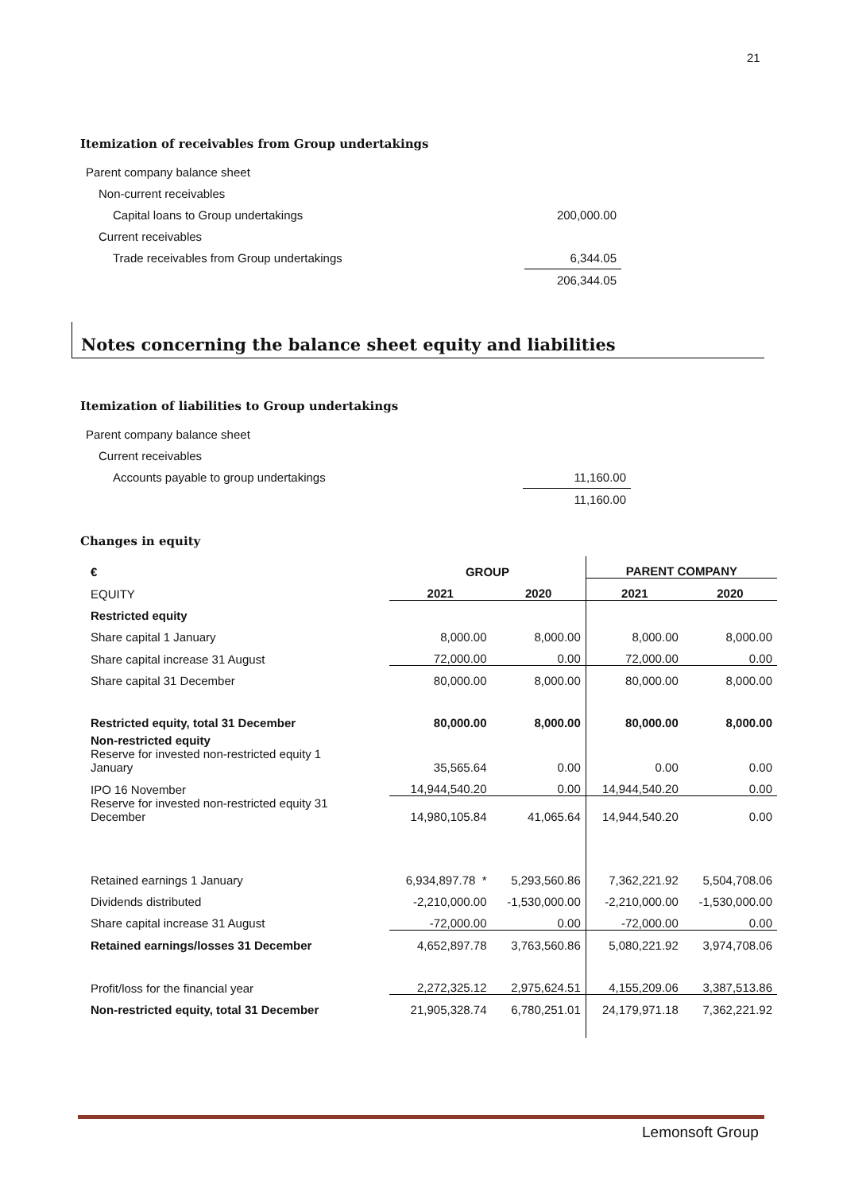21
Itemization of receivables from Group undertakings
| Parent company balance sheet | | |
| Non-current receivables | | |
| Capital loans to Group undertakings | | 200,000.00 |
| Current receivables | | |
| Trade receivables from Group undertakings | | 6,344.05 |
| | | 206,344.05 |
Notes concerning the balance sheet equity and liabilities
Itemization of liabilities to Group undertakings
| Parent company balance sheet | |
| Current receivables | |
| Accounts payable to group undertakings | 11,160.00 |
| | 11,160.00 |
Changes in equity
| € | GROUP | | PARENT COMPANY | |
| EQUITY | 2021 | 2020 | 2021 | 2020 |
| Restricted equity | | | | |
| Share capital 1 January | 8,000.00 | 8,000.00 | 8,000.00 | 8,000.00 |
| Share capital increase 31 August | 72,000.00 | 0.00 | 72,000.00 | 0.00 |
| Share capital 31 December | 80,000.00 | 8,000.00 | 80,000.00 | 8,000.00 |
| Restricted equity, total 31 December | 80,000.00 | 8,000.00 | 80,000.00 | 8,000.00 |
| Non-restricted equity Reserve for invested non-restricted equity 1 January | 35,565.64 | 0.00 | 0.00 | 0.00 |
| IPO 16 November | 14,944,540.20 | 0.00 | 14,944,540.20 | 0.00 |
| Reserve for invested non-restricted equity 31 December | 14,980,105.84 | 41,065.64 | 14,944,540.20 | 0.00 |
| Retained earnings 1 January | 6,934,897.78 * | 5,293,560.86 | 7,362,221.92 | 5,504,708.06 |
| Dividends distributed | -2,210,000.00 | -1,530,000.00 | -2,210,000.00 | -1,530,000.00 |
| Share capital increase 31 August | -72,000.00 | 0.00 | -72,000.00 | 0.00 |
| Retained earnings/losses 31 December | 4,652,897.78 | 3,763,560.86 | 5,080,221.92 | 3,974,708.06 |
| Profit/loss for the financial year | 2,272,325.12 | 2,975,624.51 | 4,155,209.06 | 3,387,513.86 |
| Non-restricted equity, total 31 December | 21,905,328.74 | 6,780,251.01 | 24,179,971.18 | 7,362,221.92 |
Lemonsoft Group